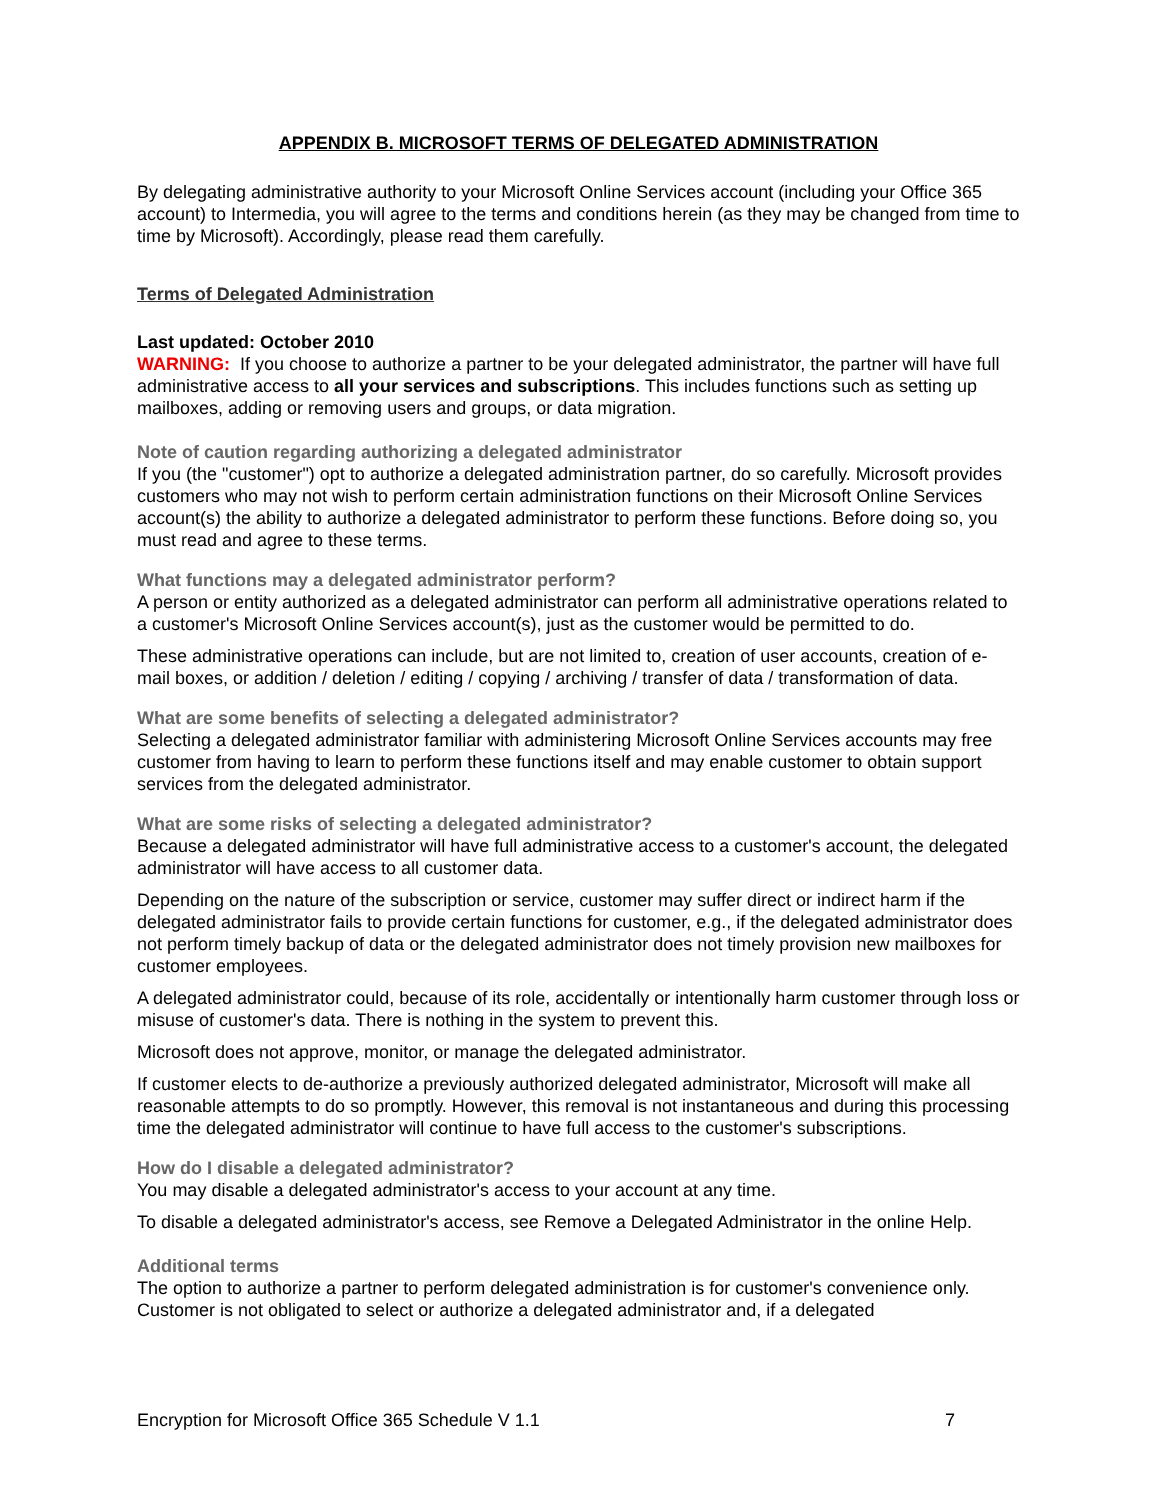APPENDIX B. MICROSOFT TERMS OF DELEGATED ADMINISTRATION
By delegating administrative authority to your Microsoft Online Services account (including your Office 365 account) to Intermedia, you will agree to the terms and conditions herein (as they may be changed from time to time by Microsoft). Accordingly, please read them carefully.
Terms of Delegated Administration
Last updated: October 2010
WARNING: If you choose to authorize a partner to be your delegated administrator, the partner will have full administrative access to all your services and subscriptions. This includes functions such as setting up mailboxes, adding or removing users and groups, or data migration.
Note of caution regarding authorizing a delegated administrator
If you (the "customer") opt to authorize a delegated administration partner, do so carefully. Microsoft provides customers who may not wish to perform certain administration functions on their Microsoft Online Services account(s) the ability to authorize a delegated administrator to perform these functions. Before doing so, you must read and agree to these terms.
What functions may a delegated administrator perform?
A person or entity authorized as a delegated administrator can perform all administrative operations related to a customer's Microsoft Online Services account(s), just as the customer would be permitted to do.
These administrative operations can include, but are not limited to, creation of user accounts, creation of e-mail boxes, or addition / deletion / editing / copying / archiving / transfer of data / transformation of data.
What are some benefits of selecting a delegated administrator?
Selecting a delegated administrator familiar with administering Microsoft Online Services accounts may free customer from having to learn to perform these functions itself and may enable customer to obtain support services from the delegated administrator.
What are some risks of selecting a delegated administrator?
Because a delegated administrator will have full administrative access to a customer's account, the delegated administrator will have access to all customer data.
Depending on the nature of the subscription or service, customer may suffer direct or indirect harm if the delegated administrator fails to provide certain functions for customer, e.g., if the delegated administrator does not perform timely backup of data or the delegated administrator does not timely provision new mailboxes for customer employees.
A delegated administrator could, because of its role, accidentally or intentionally harm customer through loss or misuse of customer's data. There is nothing in the system to prevent this.
Microsoft does not approve, monitor, or manage the delegated administrator.
If customer elects to de-authorize a previously authorized delegated administrator, Microsoft will make all reasonable attempts to do so promptly. However, this removal is not instantaneous and during this processing time the delegated administrator will continue to have full access to the customer's subscriptions.
How do I disable a delegated administrator?
You may disable a delegated administrator's access to your account at any time.
To disable a delegated administrator's access, see Remove a Delegated Administrator in the online Help.
Additional terms
The option to authorize a partner to perform delegated administration is for customer's convenience only. Customer is not obligated to select or authorize a delegated administrator and, if a delegated
Encryption for Microsoft Office 365 Schedule V 1.1 7